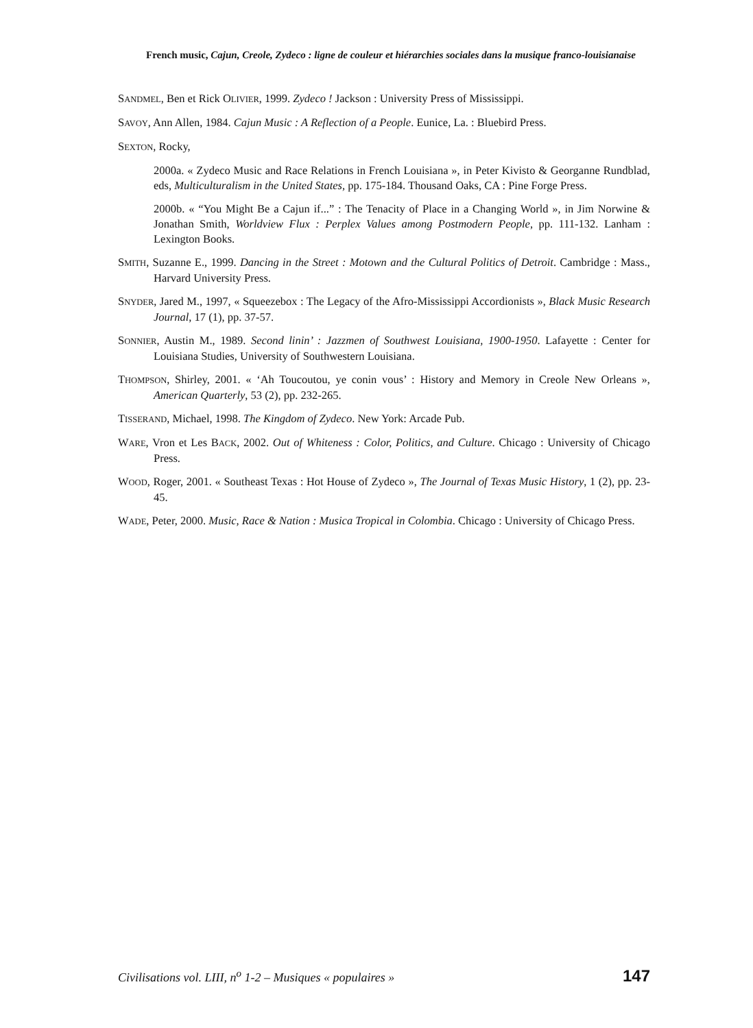French music, Cajun, Creole, Zydeco : ligne de couleur et hiérarchies sociales dans la musique franco-louisianaise
SANDMEL, Ben et Rick OLIVIER, 1999. Zydeco ! Jackson : University Press of Mississippi.
SAVOY, Ann Allen, 1984. Cajun Music : A Reflection of a People. Eunice, La. : Bluebird Press.
SEXTON, Rocky,
2000a. « Zydeco Music and Race Relations in French Louisiana », in Peter Kivisto & Georganne Rundblad, eds, Multiculturalism in the United States, pp. 175-184. Thousand Oaks, CA : Pine Forge Press.
2000b. « “You Might Be a Cajun if...” : The Tenacity of Place in a Changing World », in Jim Norwine & Jonathan Smith, Worldview Flux : Perplex Values among Postmodern People, pp. 111-132. Lanham : Lexington Books.
SMITH, Suzanne E., 1999. Dancing in the Street : Motown and the Cultural Politics of Detroit. Cambridge : Mass., Harvard University Press.
SNYDER, Jared M., 1997, « Squeezebox : The Legacy of the Afro-Mississippi Accordionists », Black Music Research Journal, 17 (1), pp. 37-57.
SONNIER, Austin M., 1989. Second linin’ : Jazzmen of Southwest Louisiana, 1900-1950. Lafayette : Center for Louisiana Studies, University of Southwestern Louisiana.
THOMPSON, Shirley, 2001. « ‘Ah Toucoutou, ye conin vous’ : History and Memory in Creole New Orleans », American Quarterly, 53 (2), pp. 232-265.
TISSERAND, Michael, 1998. The Kingdom of Zydeco. New York: Arcade Pub.
WARE, Vron et Les BACK, 2002. Out of Whiteness : Color, Politics, and Culture. Chicago : University of Chicago Press.
WOOD, Roger, 2001. « Southeast Texas : Hot House of Zydeco », The Journal of Texas Music History, 1 (2), pp. 23-45.
WADE, Peter, 2000. Music, Race & Nation : Musica Tropical in Colombia. Chicago : University of Chicago Press.
Civilisations vol. LIII, n<sup>o</sup> 1-2 – Musiques « populaires » 147